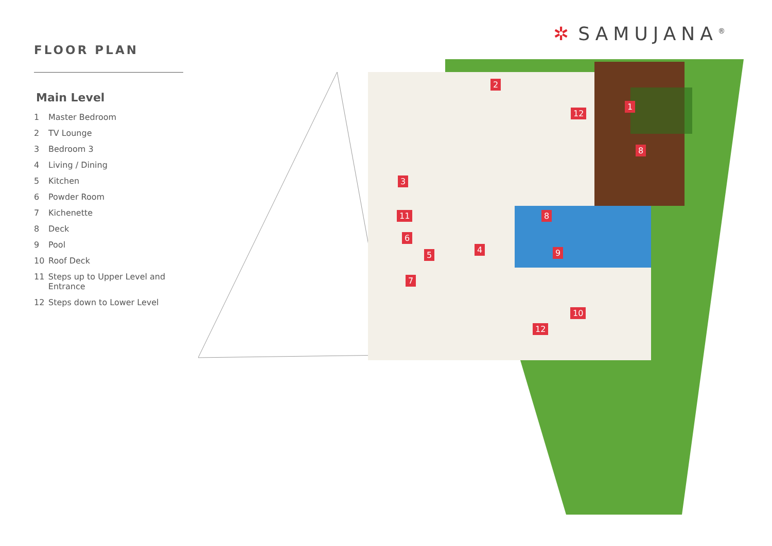FLOOR PLAN
Main Level
1 Master Bedroom
2 TV Lounge
3 Bedroom 3
4 Living / Dining
5 Kitchen
6 Powder Room
7 Kichenette
8 Deck
9 Pool
10 Roof Deck
11 Steps up to Upper Level and Entrance
12 Steps down to Lower Level
✲ SAMUJANA<sup>®</sup>
1
2
3
4
5
6
7
8
8
9
10
11
12
12